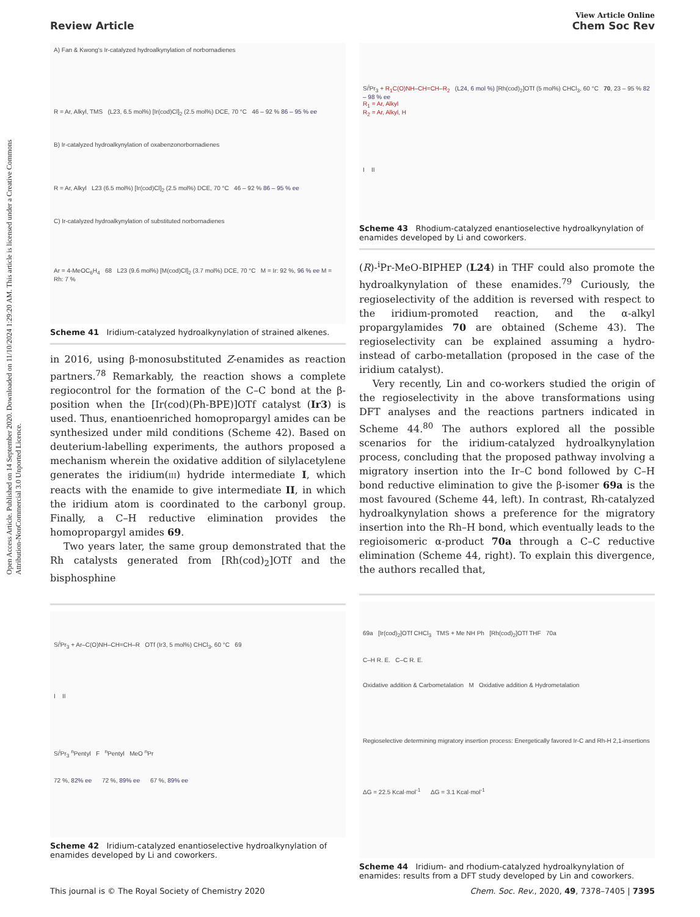Open Access Article. Published on 14 September 2020. Downloaded on 11/10/2024 1:29:20 AM. This article is licensed under a Creative Commons Attribution-NonCommercial 3.0 Unported Licence.
View Article Online
Review Article Chem Soc Rev
A) Fan & Kwong's Ir-catalyzed hydroalkynylation of norbornadienes
R = Ar, Alkyl, TMS (L23, 6.5 mol%) [Ir(cod)Cl]<sub>2</sub> (2.5 mol%) DCE, 70 °C 46 – 92 % 86 – 95 % ee
B) Ir-catalyzed hydroalkynylation of oxabenzonorbornadienes
R = Ar, Alkyl L23 (6.5 mol%) [Ir(cod)Cl]<sub>2</sub> (2.5 mol%) DCE, 70 °C 46 – 92 % 86 – 95 % ee
C) Ir-catalyzed hydroalkynylation of substituted norbornadienes
Ar = 4-MeOC<sub>6</sub>H<sub>4</sub> 68 L23 (9.6 mol%) [M(cod)Cl]<sub>2</sub> (3.7 mol%) DCE, 70 °C M = Ir: 92 %, 96 % ee M = Rh: 7 %
Scheme 41 Iridium-catalyzed hydroalkynylation of strained alkenes.
in 2016, using β-monosubstituted Z-enamides as reaction partners.<sup>78</sup> Remarkably, the reaction shows a complete regiocontrol for the formation of the C–C bond at the β-position when the [Ir(cod)(Ph-BPE)]OTf catalyst (Ir3) is used. Thus, enantioenriched homopropargyl amides can be synthesized under mild conditions (Scheme 42). Based on deuterium-labelling experiments, the authors proposed a mechanism wherein the oxidative addition of silylacetylene generates the iridium(III) hydride intermediate I, which reacts with the enamide to give intermediate II, in which the iridium atom is coordinated to the carbonyl group. Finally, a C–H reductive elimination provides the homopropargyl amides 69.
Two years later, the same group demonstrated that the Rh catalysts generated from [Rh(cod)<sub>2</sub>]OTf and the bisphosphine
Si<sup>i</sup>Pr<sub>3</sub> + Ar–C(O)NH–CH=CH–R OTf (Ir3, 5 mol%) CHCl<sub>3</sub>, 60 °C 69
I II
Si<sup>i</sup>Pr<sub>3</sub> <sup>n</sup>Pentyl F <sup>n</sup>Pentyl MeO <sup>n</sup>Pr
72 %, 82% ee 72 %, 89% ee 67 %, 89% ee
Scheme 42 Iridium-catalyzed enantioselective hydroalkynylation of enamides developed by Li and coworkers.
Si<sup>i</sup>Pr<sub>3</sub> + R<sub>1</sub>C(O)NH–CH=CH–R<sub>2</sub> (L24, 6 mol %) [Rh(cod)<sub>2</sub>]OTf (5 mol%) CHCl<sub>3</sub>, 60 °C 70, 23 – 95 % 82 – 98 % ee
R<sub>1</sub> = Ar, Alkyl
R<sub>2</sub> = Ar, Alkyl, H
I II
Scheme 43 Rhodium-catalyzed enantioselective hydroalkynylation of enamides developed by Li and coworkers.
(R)-<sup>i</sup>Pr-MeO-BIPHEP (L24) in THF could also promote the hydroalkynylation of these enamides.<sup>79</sup> Curiously, the regioselectivity of the addition is reversed with respect to the iridium-promoted reaction, and the α-alkyl propargylamides 70 are obtained (Scheme 43). The regioselectivity can be explained assuming a hydro- instead of carbo-metallation (proposed in the case of the iridium catalyst).
Very recently, Lin and co-workers studied the origin of the regioselectivity in the above transformations using DFT analyses and the reactions partners indicated in Scheme 44.<sup>80</sup> The authors explored all the possible scenarios for the iridium-catalyzed hydroalkynylation process, concluding that the proposed pathway involving a migratory insertion into the Ir–C bond followed by C–H bond reductive elimination to give the β-isomer 69a is the most favoured (Scheme 44, left). In contrast, Rh-catalyzed hydroalkynylation shows a preference for the migratory insertion into the Rh–H bond, which eventually leads to the regioisomeric α-product 70a through a C–C reductive elimination (Scheme 44, right). To explain this divergence, the authors recalled that,
69a [Ir(cod)<sub>2</sub>]OTf CHCl<sub>3</sub> TMS + Me NH Ph [Rh(cod)<sub>2</sub>]OTf THF 70a
C–H R. E. C–C R. E.
Oxidative addition & Carbometalation M Oxidative addition & Hydrometalation
Regioselective determining migratory insertion process: Energetically favored Ir-C and Rh-H 2,1-insertions
ΔG = 22.5 Kcal·mol<sup>-1</sup> ΔG = 3.1 Kcal·mol<sup>-1</sup>
Scheme 44 Iridium- and rhodium-catalyzed hydroalkynylation of enamides: results from a DFT study developed by Lin and coworkers.
This journal is © The Royal Society of Chemistry 2020 Chem. Soc. Rev., 2020, 49, 7378–7405 | 7395